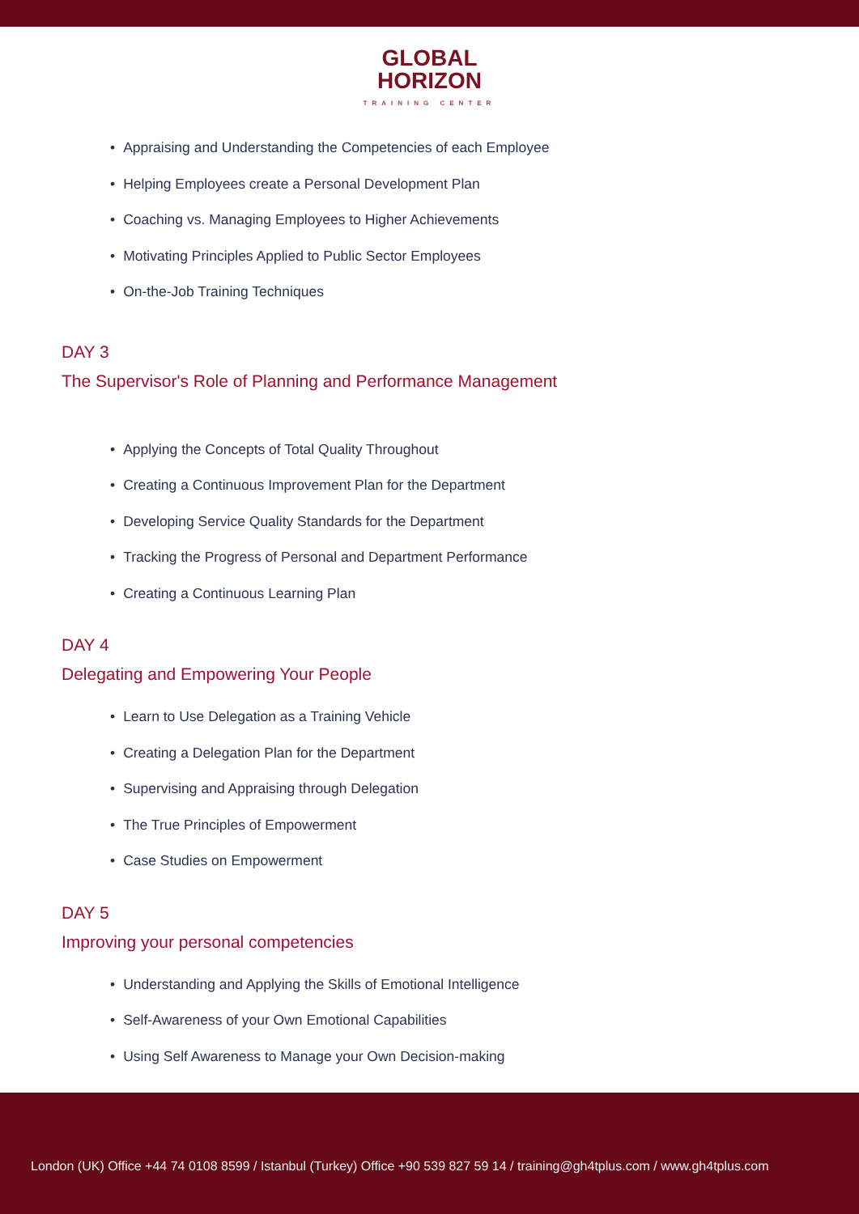GLOBAL
HORIZON
TRAINING CENTER
• Appraising and Understanding the Competencies of each Employee
• Helping Employees create a Personal Development Plan
• Coaching vs. Managing Employees to Higher Achievements
• Motivating Principles Applied to Public Sector Employees
• On-the-Job Training Techniques
DAY 3
The Supervisor's Role of Planning and Performance Management
• Applying the Concepts of Total Quality Throughout
• Creating a Continuous Improvement Plan for the Department
• Developing Service Quality Standards for the Department
• Tracking the Progress of Personal and Department Performance
• Creating a Continuous Learning Plan
DAY 4
Delegating and Empowering Your People
• Learn to Use Delegation as a Training Vehicle
• Creating a Delegation Plan for the Department
• Supervising and Appraising through Delegation
• The True Principles of Empowerment
• Case Studies on Empowerment
DAY 5
Improving your personal competencies
• Understanding and Applying the Skills of Emotional Intelligence
• Self-Awareness of your Own Emotional Capabilities
• Using Self Awareness to Manage your Own Decision-making
London (UK) Office +44 74 0108 8599 / Istanbul (Turkey) Office +90 539 827 59 14 / training@gh4tplus.com / www.gh4tplus.com